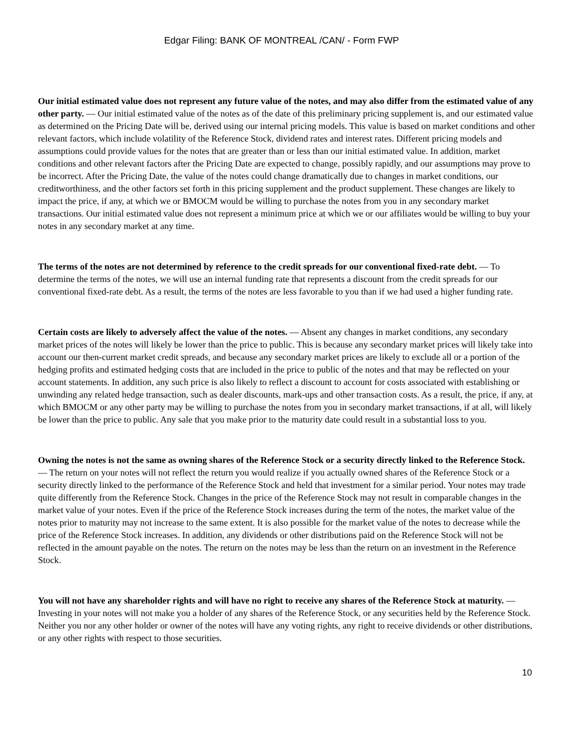Edgar Filing: BANK OF MONTREAL /CAN/ - Form FWP
Our initial estimated value does not represent any future value of the notes, and may also differ from the estimated value of any other party. — Our initial estimated value of the notes as of the date of this preliminary pricing supplement is, and our estimated value as determined on the Pricing Date will be, derived using our internal pricing models. This value is based on market conditions and other relevant factors, which include volatility of the Reference Stock, dividend rates and interest rates. Different pricing models and assumptions could provide values for the notes that are greater than or less than our initial estimated value. In addition, market conditions and other relevant factors after the Pricing Date are expected to change, possibly rapidly, and our assumptions may prove to be incorrect. After the Pricing Date, the value of the notes could change dramatically due to changes in market conditions, our creditworthiness, and the other factors set forth in this pricing supplement and the product supplement. These changes are likely to impact the price, if any, at which we or BMOCM would be willing to purchase the notes from you in any secondary market transactions. Our initial estimated value does not represent a minimum price at which we or our affiliates would be willing to buy your notes in any secondary market at any time.
The terms of the notes are not determined by reference to the credit spreads for our conventional fixed-rate debt. — To determine the terms of the notes, we will use an internal funding rate that represents a discount from the credit spreads for our conventional fixed-rate debt. As a result, the terms of the notes are less favorable to you than if we had used a higher funding rate.
Certain costs are likely to adversely affect the value of the notes. — Absent any changes in market conditions, any secondary market prices of the notes will likely be lower than the price to public. This is because any secondary market prices will likely take into account our then-current market credit spreads, and because any secondary market prices are likely to exclude all or a portion of the hedging profits and estimated hedging costs that are included in the price to public of the notes and that may be reflected on your account statements. In addition, any such price is also likely to reflect a discount to account for costs associated with establishing or unwinding any related hedge transaction, such as dealer discounts, mark-ups and other transaction costs. As a result, the price, if any, at which BMOCM or any other party may be willing to purchase the notes from you in secondary market transactions, if at all, will likely be lower than the price to public. Any sale that you make prior to the maturity date could result in a substantial loss to you.
Owning the notes is not the same as owning shares of the Reference Stock or a security directly linked to the Reference Stock. — The return on your notes will not reflect the return you would realize if you actually owned shares of the Reference Stock or a security directly linked to the performance of the Reference Stock and held that investment for a similar period. Your notes may trade quite differently from the Reference Stock. Changes in the price of the Reference Stock may not result in comparable changes in the market value of your notes. Even if the price of the Reference Stock increases during the term of the notes, the market value of the notes prior to maturity may not increase to the same extent. It is also possible for the market value of the notes to decrease while the price of the Reference Stock increases. In addition, any dividends or other distributions paid on the Reference Stock will not be reflected in the amount payable on the notes. The return on the notes may be less than the return on an investment in the Reference Stock.
You will not have any shareholder rights and will have no right to receive any shares of the Reference Stock at maturity. — Investing in your notes will not make you a holder of any shares of the Reference Stock, or any securities held by the Reference Stock. Neither you nor any other holder or owner of the notes will have any voting rights, any right to receive dividends or other distributions, or any other rights with respect to those securities.
10